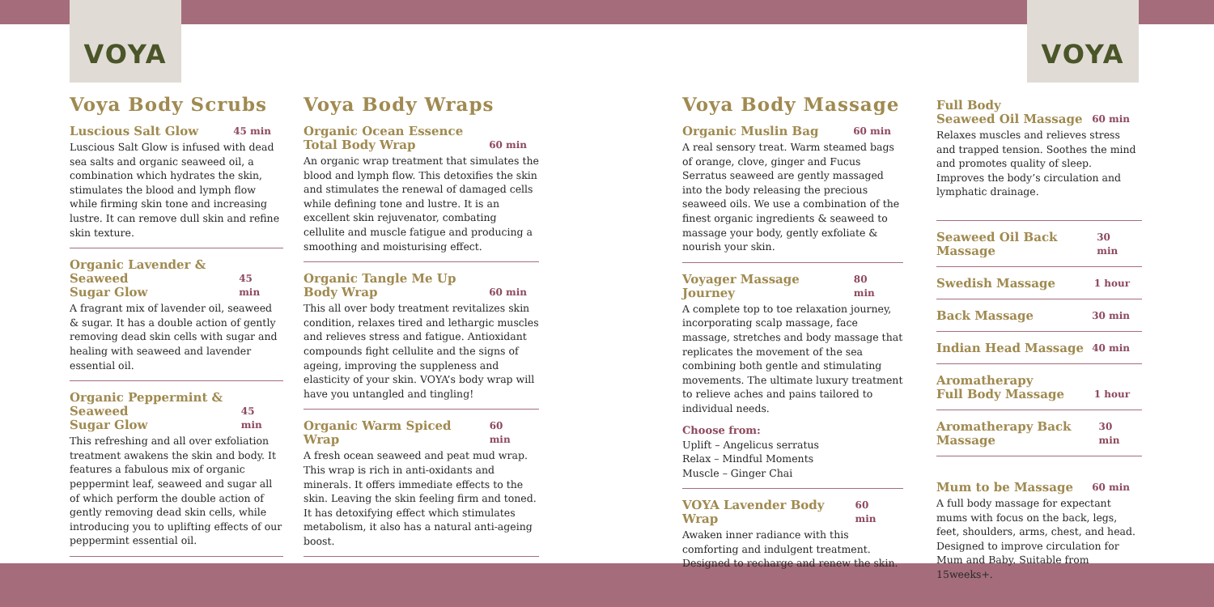VOYA VOYA
Voya Body Scrubs
Luscious Salt Glow 45 min
Luscious Salt Glow is infused with dead sea salts and organic seaweed oil, a combination which hydrates the skin, stimulates the blood and lymph flow while firming skin tone and increasing lustre. It can remove dull skin and refine skin texture.
Organic Lavender & Seaweed
Sugar Glow 45 min
A fragrant mix of lavender oil, seaweed & sugar. It has a double action of gently removing dead skin cells with sugar and healing with seaweed and lavender essential oil.
Organic Peppermint & Seaweed
Sugar Glow 45 min
This refreshing and all over exfoliation treatment awakens the skin and body. It features a fabulous mix of organic peppermint leaf, seaweed and sugar all of which perform the double action of gently removing dead skin cells, while introducing you to uplifting effects of our peppermint essential oil.
Voya Body Wraps
Organic Ocean Essence
Total Body Wrap 60 min
An organic wrap treatment that simulates the blood and lymph flow. This detoxifies the skin and stimulates the renewal of damaged cells while defining tone and lustre. It is an excellent skin rejuvenator, combating cellulite and muscle fatigue and producing a smoothing and moisturising effect.
Organic Tangle Me Up
Body Wrap 60 min
This all over body treatment revitalizes skin condition, relaxes tired and lethargic muscles and relieves stress and fatigue. Antioxidant compounds fight cellulite and the signs of ageing, improving the suppleness and elasticity of your skin. VOYA’s body wrap will have you untangled and tingling!
Organic Warm Spiced Wrap 60 min
A fresh ocean seaweed and peat mud wrap. This wrap is rich in anti-oxidants and minerals. It offers immediate effects to the skin. Leaving the skin feeling firm and toned. It has detoxifying effect which stimulates metabolism, it also has a natural anti-ageing boost.
Voya Body Massage
Organic Muslin Bag 60 min
A real sensory treat. Warm steamed bags of orange, clove, ginger and Fucus Serratus seaweed are gently massaged into the body releasing the precious seaweed oils. We use a combination of the finest organic ingredients & seaweed to massage your body, gently exfoliate & nourish your skin.
Voyager Massage Journey 80 min
A complete top to toe relaxation journey, incorporating scalp massage, face massage, stretches and body massage that replicates the movement of the sea combining both gentle and stimulating movements. The ultimate luxury treatment to relieve aches and pains tailored to individual needs.
Choose from:
Uplift – Angelicus serratus
Relax – Mindful Moments
Muscle – Ginger Chai
VOYA Lavender Body Wrap 60 min
Awaken inner radiance with this comforting and indulgent treatment. Designed to recharge and renew the skin.
Full Body
Seaweed Oil Massage 60 min
Relaxes muscles and relieves stress and trapped tension. Soothes the mind and promotes quality of sleep. Improves the body’s circulation and lymphatic drainage.
Seaweed Oil Back Massage 30 min
Swedish Massage 1 hour
Back Massage 30 min
Indian Head Massage 40 min
Aromatherapy
Full Body Massage 1 hour
Aromatherapy Back Massage 30 min
Mum to be Massage 60 min
A full body massage for expectant mums with focus on the back, legs, feet, shoulders, arms, chest, and head. Designed to improve circulation for Mum and Baby. Suitable from 15weeks+.